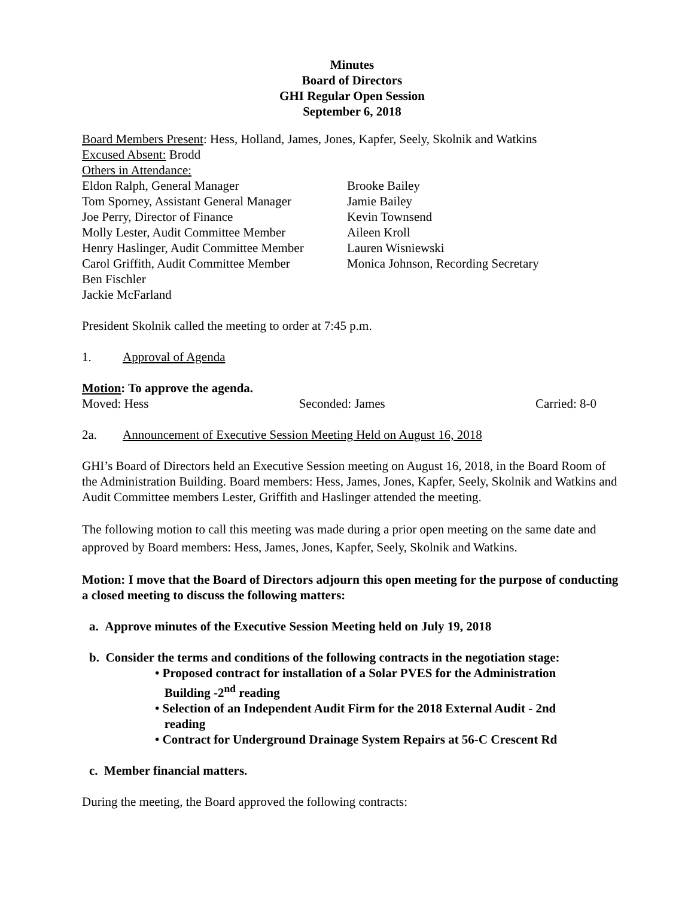Minutes
Board of Directors
GHI Regular Open Session
September 6, 2018
Board Members Present: Hess, Holland, James, Jones, Kapfer, Seely, Skolnik and Watkins
Excused Absent: Brodd
Others in Attendance:
Eldon Ralph, General Manager
Tom Sporney, Assistant General Manager
Joe Perry, Director of Finance
Molly Lester, Audit Committee Member
Henry Haslinger, Audit Committee Member
Carol Griffith, Audit Committee Member
Ben Fischler
Jackie McFarland
Brooke Bailey
Jamie Bailey
Kevin Townsend
Aileen Kroll
Lauren Wisniewski
Monica Johnson, Recording Secretary
President Skolnik called the meeting to order at 7:45 p.m.
1. Approval of Agenda
Motion: To approve the agenda.
Moved: Hess Seconded: James Carried: 8-0
2a. Announcement of Executive Session Meeting Held on August 16, 2018
GHI’s Board of Directors held an Executive Session meeting on August 16, 2018, in the Board Room of the Administration Building. Board members: Hess, James, Jones, Kapfer, Seely, Skolnik and Watkins and Audit Committee members Lester, Griffith and Haslinger attended the meeting.
The following motion to call this meeting was made during a prior open meeting on the same date and approved by Board members: Hess, James, Jones, Kapfer, Seely, Skolnik and Watkins.
Motion: I move that the Board of Directors adjourn this open meeting for the purpose of conducting a closed meeting to discuss the following matters:
a. Approve minutes of the Executive Session Meeting held on July 19, 2018
b. Consider the terms and conditions of the following contracts in the negotiation stage:
• Proposed contract for installation of a Solar PVES for the Administration
Building -2<sup>nd</sup> reading
• Selection of an Independent Audit Firm for the 2018 External Audit - 2nd
reading
• Contract for Underground Drainage System Repairs at 56-C Crescent Rd
c. Member financial matters.
During the meeting, the Board approved the following contracts: